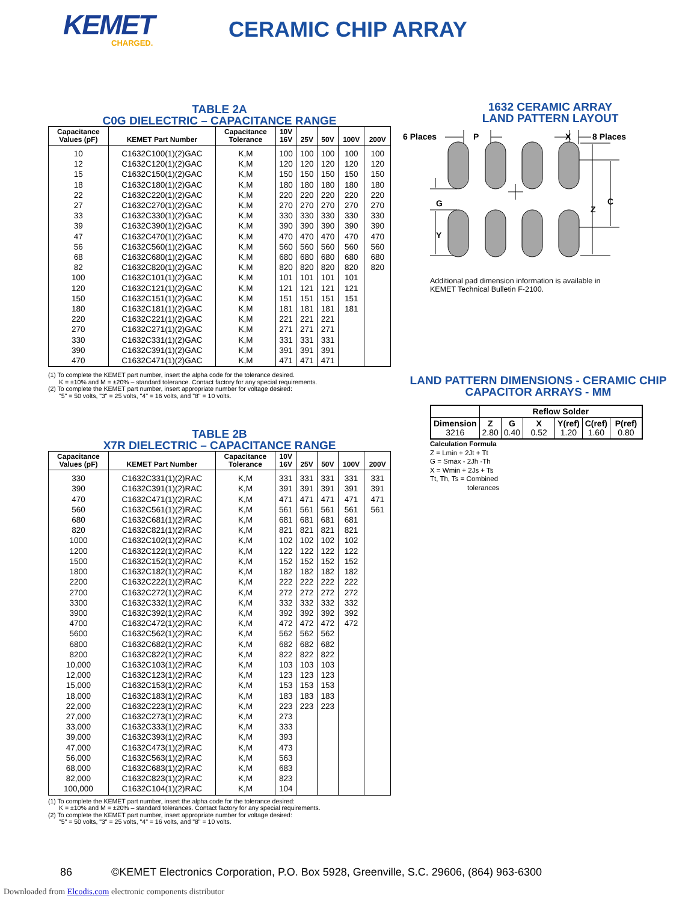KEMET
CHARGED.
CERAMIC CHIP ARRAY
TABLE 2A
C0G DIELECTRIC – CAPACITANCE RANGE
| Capacitance Values (pF) | KEMET Part Number | Capacitance Tolerance | 10V 16V | 25V | 50V | 100V | 200V |
| --- | --- | --- | --- | --- | --- | --- | --- |
| 10 | C1632C100(1)(2)GAC | K,M | 100 | 100 | 100 | 100 | 100 |
| 12 | C1632C120(1)(2)GAC | K,M | 120 | 120 | 120 | 120 | 120 |
| 15 | C1632C150(1)(2)GAC | K,M | 150 | 150 | 150 | 150 | 150 |
| 18 | C1632C180(1)(2)GAC | K,M | 180 | 180 | 180 | 180 | 180 |
| 22 | C1632C220(1)(2)GAC | K,M | 220 | 220 | 220 | 220 | 220 |
| 27 | C1632C270(1)(2)GAC | K,M | 270 | 270 | 270 | 270 | 270 |
| 33 | C1632C330(1)(2)GAC | K,M | 330 | 330 | 330 | 330 | 330 |
| 39 | C1632C390(1)(2)GAC | K,M | 390 | 390 | 390 | 390 | 390 |
| 47 | C1632C470(1)(2)GAC | K,M | 470 | 470 | 470 | 470 | 470 |
| 56 | C1632C560(1)(2)GAC | K,M | 560 | 560 | 560 | 560 | 560 |
| 68 | C1632C680(1)(2)GAC | K,M | 680 | 680 | 680 | 680 | 680 |
| 82 | C1632C820(1)(2)GAC | K,M | 820 | 820 | 820 | 820 | 820 |
| 100 | C1632C101(1)(2)GAC | K,M | 101 | 101 | 101 | 101 | |
| 120 | C1632C121(1)(2)GAC | K,M | 121 | 121 | 121 | 121 | |
| 150 | C1632C151(1)(2)GAC | K,M | 151 | 151 | 151 | 151 | |
| 180 | C1632C181(1)(2)GAC | K,M | 181 | 181 | 181 | 181 | |
| 220 | C1632C221(1)(2)GAC | K,M | 221 | 221 | 221 | | |
| 270 | C1632C271(1)(2)GAC | K,M | 271 | 271 | 271 | | |
| 330 | C1632C331(1)(2)GAC | K,M | 331 | 331 | 331 | | |
| 390 | C1632C391(1)(2)GAC | K,M | 391 | 391 | 391 | | |
| 470 | C1632C471(1)(2)GAC | K,M | 471 | 471 | 471 | | |
(1) To complete the KEMET part number, insert the alpha code for the tolerance desired.
K = ±10% and M = ±20% – standard tolerance. Contact factory for any special requirements.
(2) To complete the KEMET part number, insert appropriate number for voltage desired:
"5" = 50 volts, "3" = 25 volts, "4" = 16 volts, and "8" = 10 volts.
TABLE 2B
X7R DIELECTRIC – CAPACITANCE RANGE
| Capacitance Values (pF) | KEMET Part Number | Capacitance Tolerance | 10V 16V | 25V | 50V | 100V | 200V |
| --- | --- | --- | --- | --- | --- | --- | --- |
| 330 | C1632C331(1)(2)RAC | K,M | 331 | 331 | 331 | 331 | 331 |
| 390 | C1632C391(1)(2)RAC | K,M | 391 | 391 | 391 | 391 | 391 |
| 470 | C1632C471(1)(2)RAC | K,M | 471 | 471 | 471 | 471 | 471 |
| 560 | C1632C561(1)(2)RAC | K,M | 561 | 561 | 561 | 561 | 561 |
| 680 | C1632C681(1)(2)RAC | K,M | 681 | 681 | 681 | 681 | |
| 820 | C1632C821(1)(2)RAC | K,M | 821 | 821 | 821 | 821 | |
| 1000 | C1632C102(1)(2)RAC | K,M | 102 | 102 | 102 | 102 | |
| 1200 | C1632C122(1)(2)RAC | K,M | 122 | 122 | 122 | 122 | |
| 1500 | C1632C152(1)(2)RAC | K,M | 152 | 152 | 152 | 152 | |
| 1800 | C1632C182(1)(2)RAC | K,M | 182 | 182 | 182 | 182 | |
| 2200 | C1632C222(1)(2)RAC | K,M | 222 | 222 | 222 | 222 | |
| 2700 | C1632C272(1)(2)RAC | K,M | 272 | 272 | 272 | 272 | |
| 3300 | C1632C332(1)(2)RAC | K,M | 332 | 332 | 332 | 332 | |
| 3900 | C1632C392(1)(2)RAC | K,M | 392 | 392 | 392 | 392 | |
| 4700 | C1632C472(1)(2)RAC | K,M | 472 | 472 | 472 | 472 | |
| 5600 | C1632C562(1)(2)RAC | K,M | 562 | 562 | 562 | | |
| 6800 | C1632C682(1)(2)RAC | K,M | 682 | 682 | 682 | | |
| 8200 | C1632C822(1)(2)RAC | K,M | 822 | 822 | 822 | | |
| 10,000 | C1632C103(1)(2)RAC | K,M | 103 | 103 | 103 | | |
| 12,000 | C1632C123(1)(2)RAC | K,M | 123 | 123 | 123 | | |
| 15,000 | C1632C153(1)(2)RAC | K,M | 153 | 153 | 153 | | |
| 18,000 | C1632C183(1)(2)RAC | K,M | 183 | 183 | 183 | | |
| 22,000 | C1632C223(1)(2)RAC | K,M | 223 | 223 | 223 | | |
| 27,000 | C1632C273(1)(2)RAC | K,M | 273 | | | | |
| 33,000 | C1632C333(1)(2)RAC | K,M | 333 | | | | |
| 39,000 | C1632C393(1)(2)RAC | K,M | 393 | | | | |
| 47,000 | C1632C473(1)(2)RAC | K,M | 473 | | | | |
| 56,000 | C1632C563(1)(2)RAC | K,M | 563 | | | | |
| 68,000 | C1632C683(1)(2)RAC | K,M | 683 | | | | |
| 82,000 | C1632C823(1)(2)RAC | K,M | 823 | | | | |
| 100,000 | C1632C104(1)(2)RAC | K,M | 104 | | | | |
(1) To complete the KEMET part number, insert the alpha code for the tolerance desired:
K = ±10% and M = ±20% – standard tolerances. Contact factory for any special requirements.
(2) To complete the KEMET part number, insert appropriate number for voltage desired:
"5" = 50 volts, "3" = 25 volts, "4" = 16 volts, and "8" = 10 volts.
1632 CERAMIC ARRAY
LAND PATTERN LAYOUT
6 Places
P
X
8 Places
G
Y
Z
C
Additional pad dimension information is available in
KEMET Technical Bulletin F-2100.
LAND PATTERN DIMENSIONS - CERAMIC CHIP
CAPACITOR ARRAYS - MM
| | Reflow Solder | | | | | |
| --- | --- | --- | --- | --- | --- | --- |
| Dimension 3216 | Z 2.80 | G 0.40 | X 0.52 | Y(ref) 1.20 | C(ref) 1.60 | P(ref) 0.80 |
Calculation Formula
Z = Lmin + 2Jt + Tt
G = Smax - 2Jh -Th
X = Wmin + 2Js + Ts
Tt, Th, Ts = Combined
tolerances
86 ©KEMET Electronics Corporation, P.O. Box 5928, Greenville, S.C. 29606, (864) 963-6300
Downloaded from Elcodis.com electronic components distributor